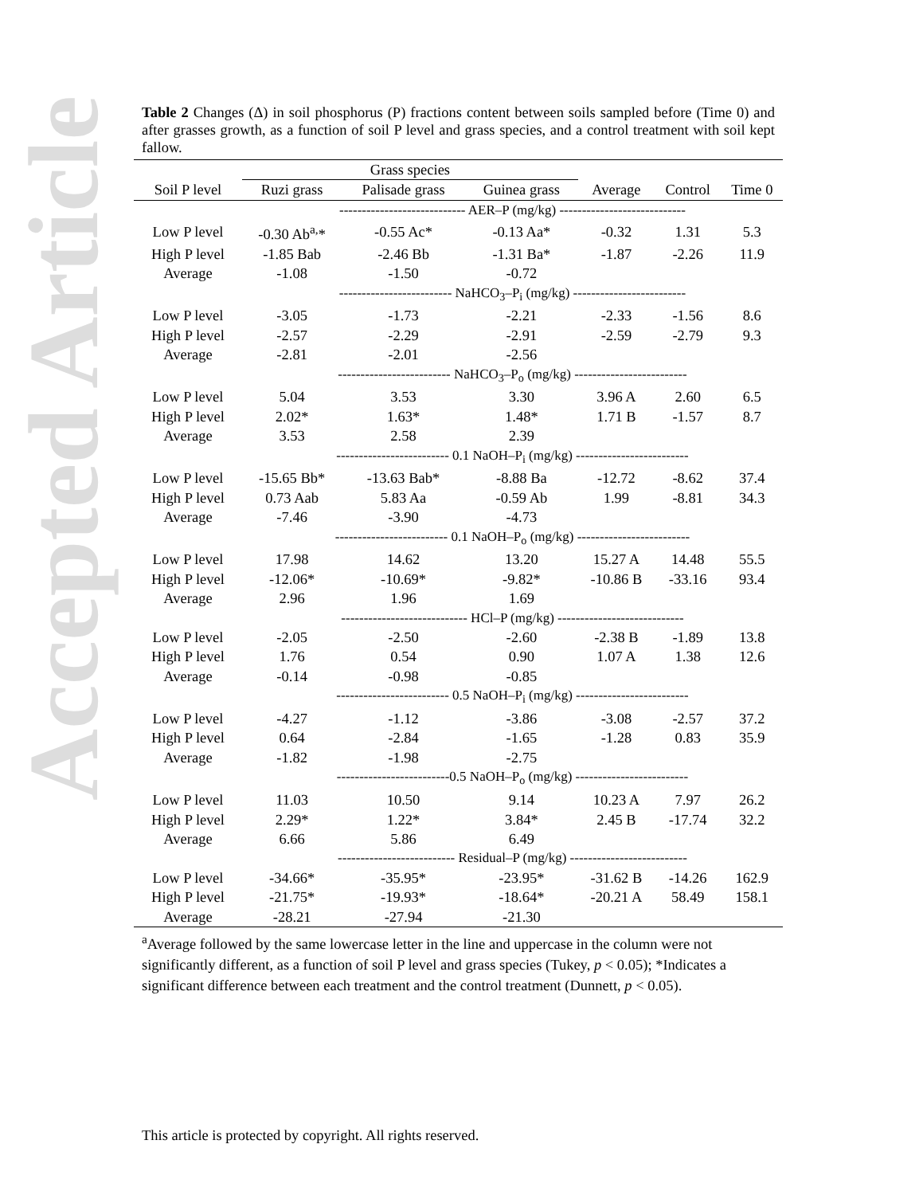Accepted Article
Table 2 Changes (Δ) in soil phosphorus (P) fractions content between soils sampled before (Time 0) and after grasses growth, as a function of soil P level and grass species, and a control treatment with soil kept fallow.
| | Grass species | | | | | |
| --- | --- | --- | --- | --- | --- | --- |
| Soil P level | Ruzi grass | Palisade grass | Guinea grass | Average | Control | Time 0 |
| | ---------------------------- AER–P (mg/kg) ---------------------------- | | | | | |
| Low P level | -0.30 Ab<sup>a,</sup>* | -0.55 Ac* | -0.13 Aa* | -0.32 | 1.31 | 5.3 |
| High P level | -1.85 Bab | -2.46 Bb | -1.31 Ba* | -1.87 | -2.26 | 11.9 |
| Average | -1.08 | -1.50 | -0.72 | | | |
| | ------------------------- NaHCO<sub>3</sub>–P<sub>i</sub> (mg/kg) ------------------------- | | | | | |
| Low P level | -3.05 | -1.73 | -2.21 | -2.33 | -1.56 | 8.6 |
| High P level | -2.57 | -2.29 | -2.91 | -2.59 | -2.79 | 9.3 |
| Average | -2.81 | -2.01 | -2.56 | | | |
| | ------------------------- NaHCO<sub>3</sub>–P<sub>o</sub> (mg/kg) ------------------------- | | | | | |
| Low P level | 5.04 | 3.53 | 3.30 | 3.96 A | 2.60 | 6.5 |
| High P level | 2.02* | 1.63* | 1.48* | 1.71 B | -1.57 | 8.7 |
| Average | 3.53 | 2.58 | 2.39 | | | |
| | ------------------------- 0.1 NaOH–P<sub>i</sub> (mg/kg) ------------------------- | | | | | |
| Low P level | -15.65 Bb* | -13.63 Bab* | -8.88 Ba | -12.72 | -8.62 | 37.4 |
| High P level | 0.73 Aab | 5.83 Aa | -0.59 Ab | 1.99 | -8.81 | 34.3 |
| Average | -7.46 | -3.90 | -4.73 | | | |
| | ------------------------- 0.1 NaOH–P<sub>o</sub> (mg/kg) ------------------------- | | | | | |
| Low P level | 17.98 | 14.62 | 13.20 | 15.27 A | 14.48 | 55.5 |
| High P level | -12.06* | -10.69* | -9.82* | -10.86 B | -33.16 | 93.4 |
| Average | 2.96 | 1.96 | 1.69 | | | |
| | ---------------------------- HCl–P (mg/kg) ---------------------------- | | | | | |
| Low P level | -2.05 | -2.50 | -2.60 | -2.38 B | -1.89 | 13.8 |
| High P level | 1.76 | 0.54 | 0.90 | 1.07 A | 1.38 | 12.6 |
| Average | -0.14 | -0.98 | -0.85 | | | |
| | ------------------------- 0.5 NaOH–P<sub>i</sub> (mg/kg) ------------------------- | | | | | |
| Low P level | -4.27 | -1.12 | -3.86 | -3.08 | -2.57 | 37.2 |
| High P level | 0.64 | -2.84 | -1.65 | -1.28 | 0.83 | 35.9 |
| Average | -1.82 | -1.98 | -2.75 | | | |
| | -------------------------0.5 NaOH–P<sub>o</sub> (mg/kg) ------------------------- | | | | | |
| Low P level | 11.03 | 10.50 | 9.14 | 10.23 A | 7.97 | 26.2 |
| High P level | 2.29* | 1.22* | 3.84* | 2.45 B | -17.74 | 32.2 |
| Average | 6.66 | 5.86 | 6.49 | | | |
| | -------------------------- Residual–P (mg/kg) -------------------------- | | | | | |
| Low P level | -34.66* | -35.95* | -23.95* | -31.62 B | -14.26 | 162.9 |
| High P level | -21.75* | -19.93* | -18.64* | -20.21 A | 58.49 | 158.1 |
| Average | -28.21 | -27.94 | -21.30 | | | |
<sup>a</sup> Average followed by the same lowercase letter in the line and uppercase in the column were not significantly different, as a function of soil P level and grass species (Tukey, p < 0.05); *Indicates a significant difference between each treatment and the control treatment (Dunnett, p < 0.05).
This article is protected by copyright. All rights reserved.